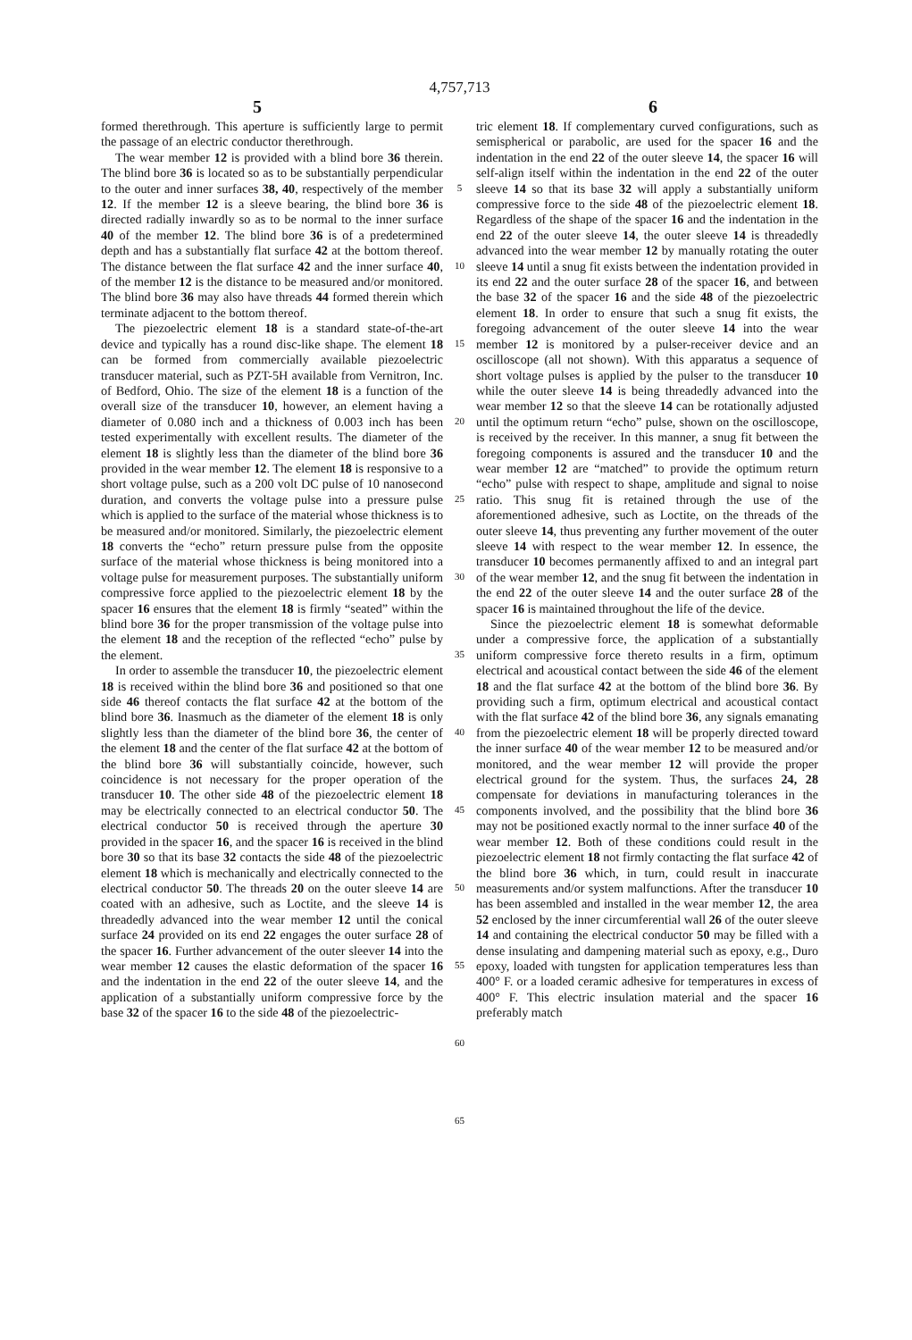4,757,713
5 6
formed therethrough. This aperture is sufficiently large to permit the passage of an electric conductor therethrough.
The wear member 12 is provided with a blind bore 36 therein. The blind bore 36 is located so as to be substantially perpendicular to the outer and inner surfaces 38, 40, respectively of the member 12. If the member 12 is a sleeve bearing, the blind bore 36 is directed radially inwardly so as to be normal to the inner surface 40 of the member 12. The blind bore 36 is of a predetermined depth and has a substantially flat surface 42 at the bottom thereof. The distance between the flat surface 42 and the inner surface 40, of the member 12 is the distance to be measured and/or monitored. The blind bore 36 may also have threads 44 formed therein which terminate adjacent to the bottom thereof.
The piezoelectric element 18 is a standard state-of-the-art device and typically has a round disc-like shape. The element 18 can be formed from commercially available piezoelectric transducer material, such as PZT-5H available from Vernitron, Inc. of Bedford, Ohio. The size of the element 18 is a function of the overall size of the transducer 10, however, an element having a diameter of 0.080 inch and a thickness of 0.003 inch has been tested experimentally with excellent results. The diameter of the element 18 is slightly less than the diameter of the blind bore 36 provided in the wear member 12. The element 18 is responsive to a short voltage pulse, such as a 200 volt DC pulse of 10 nanosecond duration, and converts the voltage pulse into a pressure pulse which is applied to the surface of the material whose thickness is to be measured and/or monitored. Similarly, the piezoelectric element 18 converts the “echo” return pressure pulse from the opposite surface of the material whose thickness is being monitored into a voltage pulse for measurement purposes. The substantially uniform compressive force applied to the piezoelectric element 18 by the spacer 16 ensures that the element 18 is firmly “seated” within the blind bore 36 for the proper transmission of the voltage pulse into the element 18 and the reception of the reflected “echo” pulse by the element.
In order to assemble the transducer 10, the piezoelectric element 18 is received within the blind bore 36 and positioned so that one side 46 thereof contacts the flat surface 42 at the bottom of the blind bore 36. Inasmuch as the diameter of the element 18 is only slightly less than the diameter of the blind bore 36, the center of the element 18 and the center of the flat surface 42 at the bottom of the blind bore 36 will substantially coincide, however, such coincidence is not necessary for the proper operation of the transducer 10. The other side 48 of the piezoelectric element 18 may be electrically connected to an electrical conductor 50. The electrical conductor 50 is received through the aperture 30 provided in the spacer 16, and the spacer 16 is received in the blind bore 30 so that its base 32 contacts the side 48 of the piezoelectric element 18 which is mechanically and electrically connected to the electrical conductor 50. The threads 20 on the outer sleeve 14 are coated with an adhesive, such as Loctite, and the sleeve 14 is threadedly advanced into the wear member 12 until the conical surface 24 provided on its end 22 engages the outer surface 28 of the spacer 16. Further advancement of the outer sleever 14 into the wear member 12 causes the elastic deformation of the spacer 16 and the indentation in the end 22 of the outer sleeve 14, and the application of a substantially uniform compressive force by the base 32 of the spacer 16 to the side 48 of the piezoelectric-
5
10
15
20
25
30
35
40
45
50
55
60
65
tric element 18. If complementary curved configurations, such as semispherical or parabolic, are used for the spacer 16 and the indentation in the end 22 of the outer sleeve 14, the spacer 16 will self-align itself within the indentation in the end 22 of the outer sleeve 14 so that its base 32 will apply a substantially uniform compressive force to the side 48 of the piezoelectric element 18. Regardless of the shape of the spacer 16 and the indentation in the end 22 of the outer sleeve 14, the outer sleeve 14 is threadedly advanced into the wear member 12 by manually rotating the outer sleeve 14 until a snug fit exists between the indentation provided in its end 22 and the outer surface 28 of the spacer 16, and between the base 32 of the spacer 16 and the side 48 of the piezoelectric element 18. In order to ensure that such a snug fit exists, the foregoing advancement of the outer sleeve 14 into the wear member 12 is monitored by a pulser-receiver device and an oscilloscope (all not shown). With this apparatus a sequence of short voltage pulses is applied by the pulser to the transducer 10 while the outer sleeve 14 is being threadedly advanced into the wear member 12 so that the sleeve 14 can be rotationally adjusted until the optimum return “echo” pulse, shown on the oscilloscope, is received by the receiver. In this manner, a snug fit between the foregoing components is assured and the transducer 10 and the wear member 12 are “matched” to provide the optimum return “echo” pulse with respect to shape, amplitude and signal to noise ratio. This snug fit is retained through the use of the aforementioned adhesive, such as Loctite, on the threads of the outer sleeve 14, thus preventing any further movement of the outer sleeve 14 with respect to the wear member 12. In essence, the transducer 10 becomes permanently affixed to and an integral part of the wear member 12, and the snug fit between the indentation in the end 22 of the outer sleeve 14 and the outer surface 28 of the spacer 16 is maintained throughout the life of the device.
Since the piezoelectric element 18 is somewhat deformable under a compressive force, the application of a substantially uniform compressive force thereto results in a firm, optimum electrical and acoustical contact between the side 46 of the element 18 and the flat surface 42 at the bottom of the blind bore 36. By providing such a firm, optimum electrical and acoustical contact with the flat surface 42 of the blind bore 36, any signals emanating from the piezoelectric element 18 will be properly directed toward the inner surface 40 of the wear member 12 to be measured and/or monitored, and the wear member 12 will provide the proper electrical ground for the system. Thus, the surfaces 24, 28 compensate for deviations in manufacturing tolerances in the components involved, and the possibility that the blind bore 36 may not be positioned exactly normal to the inner surface 40 of the wear member 12. Both of these conditions could result in the piezoelectric element 18 not firmly contacting the flat surface 42 of the blind bore 36 which, in turn, could result in inaccurate measurements and/or system malfunctions. After the transducer 10 has been assembled and installed in the wear member 12, the area 52 enclosed by the inner circumferential wall 26 of the outer sleeve 14 and containing the electrical conductor 50 may be filled with a dense insulating and dampening material such as epoxy, e.g., Duro epoxy, loaded with tungsten for application temperatures less than 400° F. or a loaded ceramic adhesive for temperatures in excess of 400° F. This electric insulation material and the spacer 16 preferably match